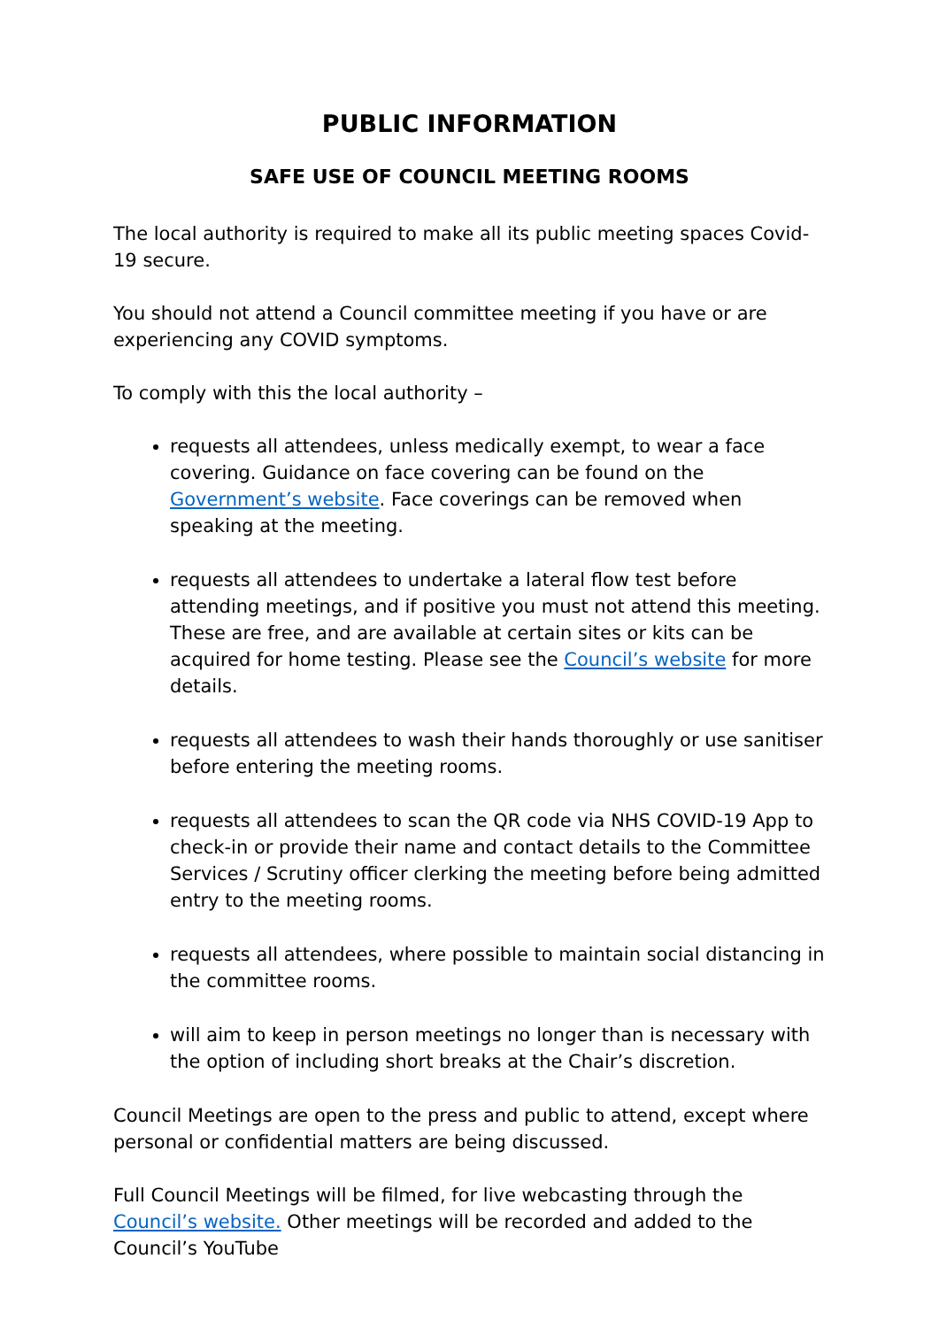PUBLIC INFORMATION
SAFE USE OF COUNCIL MEETING ROOMS
The local authority is required to make all its public meeting spaces Covid-19 secure.
You should not attend a Council committee meeting if you have or are experiencing any COVID symptoms.
To comply with this the local authority –
requests all attendees, unless medically exempt, to wear a face covering. Guidance on face covering can be found on the Government’s website. Face coverings can be removed when speaking at the meeting.
requests all attendees to undertake a lateral flow test before attending meetings, and if positive you must not attend this meeting. These are free, and are available at certain sites or kits can be acquired for home testing. Please see the Council’s website for more details.
requests all attendees to wash their hands thoroughly or use sanitiser before entering the meeting rooms.
requests all attendees to scan the QR code via NHS COVID-19 App to check-in or provide their name and contact details to the Committee Services / Scrutiny officer clerking the meeting before being admitted entry to the meeting rooms.
requests all attendees, where possible to maintain social distancing in the committee rooms.
will aim to keep in person meetings no longer than is necessary with the option of including short breaks at the Chair’s discretion.
Council Meetings are open to the press and public to attend, except where personal or confidential matters are being discussed.
Full Council Meetings will be filmed, for live webcasting through the Council’s website. Other meetings will be recorded and added to the Council’s YouTube